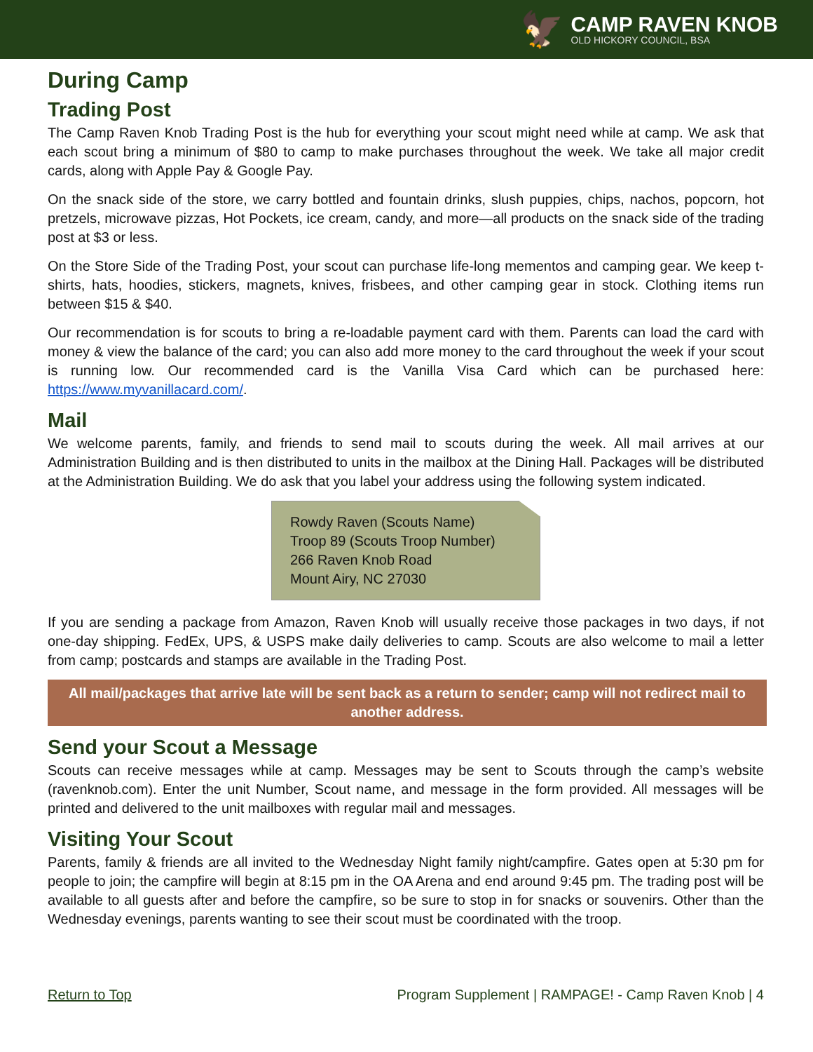🦅
CAMP RAVEN KNOB
OLD HICKORY COUNCIL, BSA
During Camp
Trading Post
The Camp Raven Knob Trading Post is the hub for everything your scout might need while at camp. We ask that each scout bring a minimum of $80 to camp to make purchases throughout the week. We take all major credit cards, along with Apple Pay & Google Pay.
On the snack side of the store, we carry bottled and fountain drinks, slush puppies, chips, nachos, popcorn, hot pretzels, microwave pizzas, Hot Pockets, ice cream, candy, and more—all products on the snack side of the trading post at $3 or less.
On the Store Side of the Trading Post, your scout can purchase life-long mementos and camping gear. We keep t-shirts, hats, hoodies, stickers, magnets, knives, frisbees, and other camping gear in stock. Clothing items run between $15 & $40.
Our recommendation is for scouts to bring a re-loadable payment card with them. Parents can load the card with money & view the balance of the card; you can also add more money to the card throughout the week if your scout is running low. Our recommended card is the Vanilla Visa Card which can be purchased here: https://www.myvanillacard.com/.
Mail
We welcome parents, family, and friends to send mail to scouts during the week. All mail arrives at our Administration Building and is then distributed to units in the mailbox at the Dining Hall. Packages will be distributed at the Administration Building. We do ask that you label your address using the following system indicated.
Rowdy Raven (Scouts Name)
Troop 89 (Scouts Troop Number)
266 Raven Knob Road
Mount Airy, NC 27030
If you are sending a package from Amazon, Raven Knob will usually receive those packages in two days, if not one-day shipping. FedEx, UPS, & USPS make daily deliveries to camp. Scouts are also welcome to mail a letter from camp; postcards and stamps are available in the Trading Post.
All mail/packages that arrive late will be sent back as a return to sender; camp will not redirect mail to another address.
Send your Scout a Message
Scouts can receive messages while at camp. Messages may be sent to Scouts through the camp’s website (ravenknob.com). Enter the unit Number, Scout name, and message in the form provided. All messages will be printed and delivered to the unit mailboxes with regular mail and messages.
Visiting Your Scout
Parents, family & friends are all invited to the Wednesday Night family night/campfire. Gates open at 5:30 pm for people to join; the campfire will begin at 8:15 pm in the OA Arena and end around 9:45 pm. The trading post will be available to all guests after and before the campfire, so be sure to stop in for snacks or souvenirs. Other than the Wednesday evenings, parents wanting to see their scout must be coordinated with the troop.
Return to Top Program Supplement | RAMPAGE! - Camp Raven Knob | 4